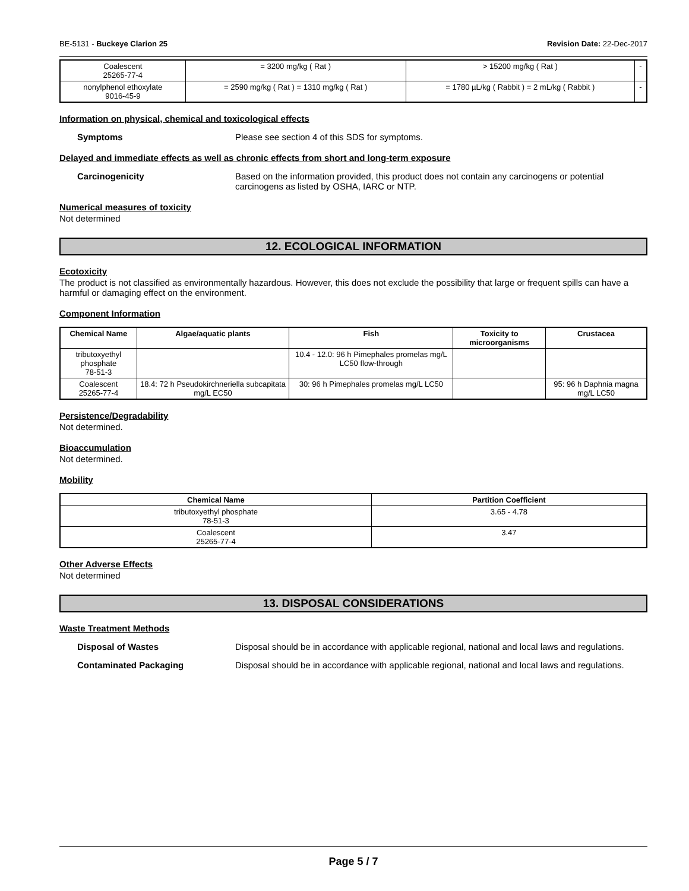BE-5131 - Buckeye Clarion 25 Revision Date: 22-Dec-2017
| Coalescent 25265-77-4 | = 3200 mg/kg ( Rat ) | > 15200 mg/kg ( Rat ) | - |
| nonylphenol ethoxylate 9016-45-9 | = 2590 mg/kg ( Rat ) = 1310 mg/kg ( Rat ) | = 1780 µL/kg ( Rabbit ) = 2 mL/kg ( Rabbit ) | - |
Information on physical, chemical and toxicological effects
Symptoms Please see section 4 of this SDS for symptoms.
Delayed and immediate effects as well as chronic effects from short and long-term exposure
Carcinogenicity Based on the information provided, this product does not contain any carcinogens or potential carcinogens as listed by OSHA, IARC or NTP.
Numerical measures of toxicity
Not determined
12. ECOLOGICAL INFORMATION
Ecotoxicity
The product is not classified as environmentally hazardous. However, this does not exclude the possibility that large or frequent spills can have a harmful or damaging effect on the environment.
Component Information
| Chemical Name | Algae/aquatic plants | Fish | Toxicity to microorganisms | Crustacea |
| --- | --- | --- | --- | --- |
| tributoxyethyl phosphate 78-51-3 | | 10.4 - 12.0: 96 h Pimephales promelas mg/L LC50 flow-through | | |
| Coalescent 25265-77-4 | 18.4: 72 h Pseudokirchneriella subcapitata mg/L EC50 | 30: 96 h Pimephales promelas mg/L LC50 | | 95: 96 h Daphnia magna mg/L LC50 |
Persistence/Degradability
Not determined.
Bioaccumulation
Not determined.
Mobility
| Chemical Name | Partition Coefficient |
| --- | --- |
| tributoxyethyl phosphate 78-51-3 | 3.65 - 4.78 |
| Coalescent 25265-77-4 | 3.47 |
Other Adverse Effects
Not determined
13. DISPOSAL CONSIDERATIONS
Waste Treatment Methods
Disposal of Wastes Disposal should be in accordance with applicable regional, national and local laws and regulations.
Contaminated Packaging Disposal should be in accordance with applicable regional, national and local laws and regulations.
Page 5 / 7